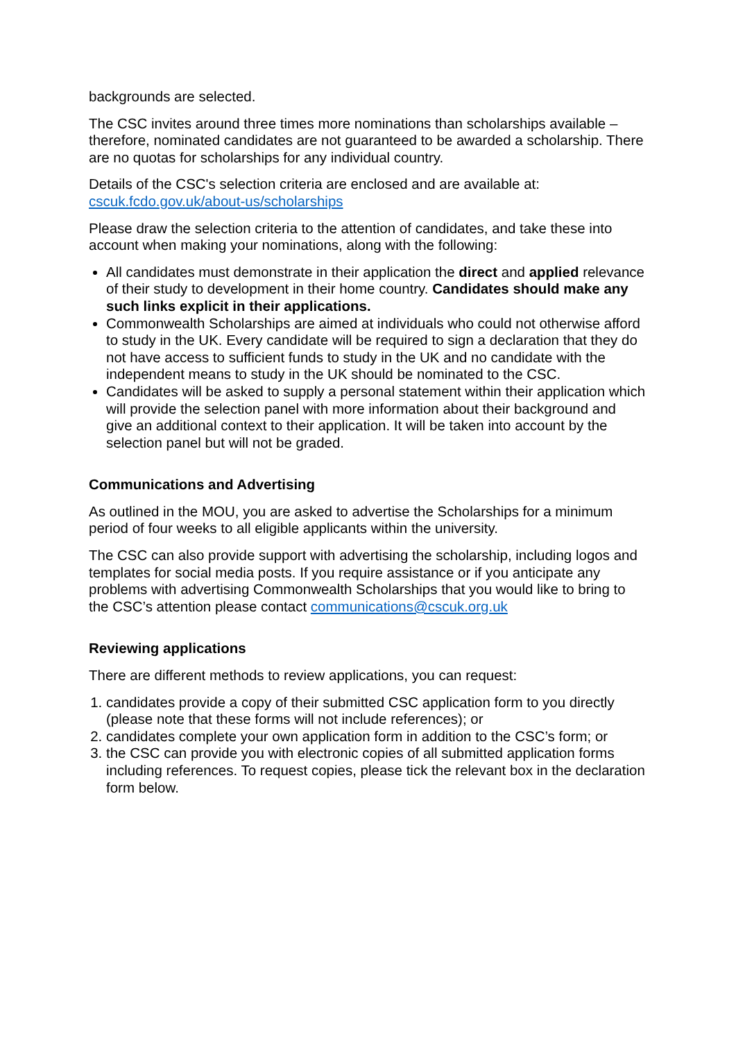backgrounds are selected.
The CSC invites around three times more nominations than scholarships available – therefore, nominated candidates are not guaranteed to be awarded a scholarship. There are no quotas for scholarships for any individual country.
Details of the CSC's selection criteria are enclosed and are available at:
cscuk.fcdo.gov.uk/about-us/scholarships
Please draw the selection criteria to the attention of candidates, and take these into account when making your nominations, along with the following:
All candidates must demonstrate in their application the direct and applied relevance of their study to development in their home country. Candidates should make any such links explicit in their applications.
Commonwealth Scholarships are aimed at individuals who could not otherwise afford to study in the UK. Every candidate will be required to sign a declaration that they do not have access to sufficient funds to study in the UK and no candidate with the independent means to study in the UK should be nominated to the CSC.
Candidates will be asked to supply a personal statement within their application which will provide the selection panel with more information about their background and give an additional context to their application. It will be taken into account by the selection panel but will not be graded.
Communications and Advertising
As outlined in the MOU, you are asked to advertise the Scholarships for a minimum period of four weeks to all eligible applicants within the university.
The CSC can also provide support with advertising the scholarship, including logos and templates for social media posts. If you require assistance or if you anticipate any problems with advertising Commonwealth Scholarships that you would like to bring to the CSC’s attention please contact communications@cscuk.org.uk
Reviewing applications
There are different methods to review applications, you can request:
1. candidates provide a copy of their submitted CSC application form to you directly (please note that these forms will not include references); or
2. candidates complete your own application form in addition to the CSC’s form; or
3. the CSC can provide you with electronic copies of all submitted application forms including references. To request copies, please tick the relevant box in the declaration form below.